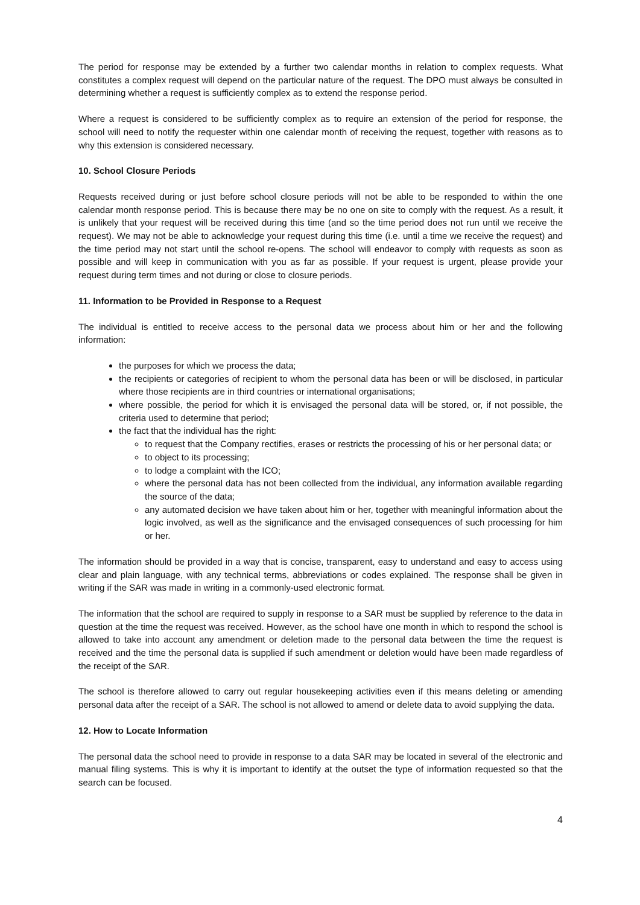The period for response may be extended by a further two calendar months in relation to complex requests. What constitutes a complex request will depend on the particular nature of the request. The DPO must always be consulted in determining whether a request is sufficiently complex as to extend the response period.
Where a request is considered to be sufficiently complex as to require an extension of the period for response, the school will need to notify the requester within one calendar month of receiving the request, together with reasons as to why this extension is considered necessary.
10. School Closure Periods
Requests received during or just before school closure periods will not be able to be responded to within the one calendar month response period. This is because there may be no one on site to comply with the request. As a result, it is unlikely that your request will be received during this time (and so the time period does not run until we receive the request). We may not be able to acknowledge your request during this time (i.e. until a time we receive the request) and the time period may not start until the school re-opens. The school will endeavor to comply with requests as soon as possible and will keep in communication with you as far as possible. If your request is urgent, please provide your request during term times and not during or close to closure periods.
11. Information to be Provided in Response to a Request
The individual is entitled to receive access to the personal data we process about him or her and the following information:
the purposes for which we process the data;
the recipients or categories of recipient to whom the personal data has been or will be disclosed, in particular where those recipients are in third countries or international organisations;
where possible, the period for which it is envisaged the personal data will be stored, or, if not possible, the criteria used to determine that period;
the fact that the individual has the right:
to request that the Company rectifies, erases or restricts the processing of his or her personal data; or
to object to its processing;
to lodge a complaint with the ICO;
where the personal data has not been collected from the individual, any information available regarding the source of the data;
any automated decision we have taken about him or her, together with meaningful information about the logic involved, as well as the significance and the envisaged consequences of such processing for him or her.
The information should be provided in a way that is concise, transparent, easy to understand and easy to access using clear and plain language, with any technical terms, abbreviations or codes explained. The response shall be given in writing if the SAR was made in writing in a commonly-used electronic format.
The information that the school are required to supply in response to a SAR must be supplied by reference to the data in question at the time the request was received. However, as the school have one month in which to respond the school is allowed to take into account any amendment or deletion made to the personal data between the time the request is received and the time the personal data is supplied if such amendment or deletion would have been made regardless of the receipt of the SAR.
The school is therefore allowed to carry out regular housekeeping activities even if this means deleting or amending personal data after the receipt of a SAR. The school is not allowed to amend or delete data to avoid supplying the data.
12. How to Locate Information
The personal data the school need to provide in response to a data SAR may be located in several of the electronic and manual filing systems. This is why it is important to identify at the outset the type of information requested so that the search can be focused.
4